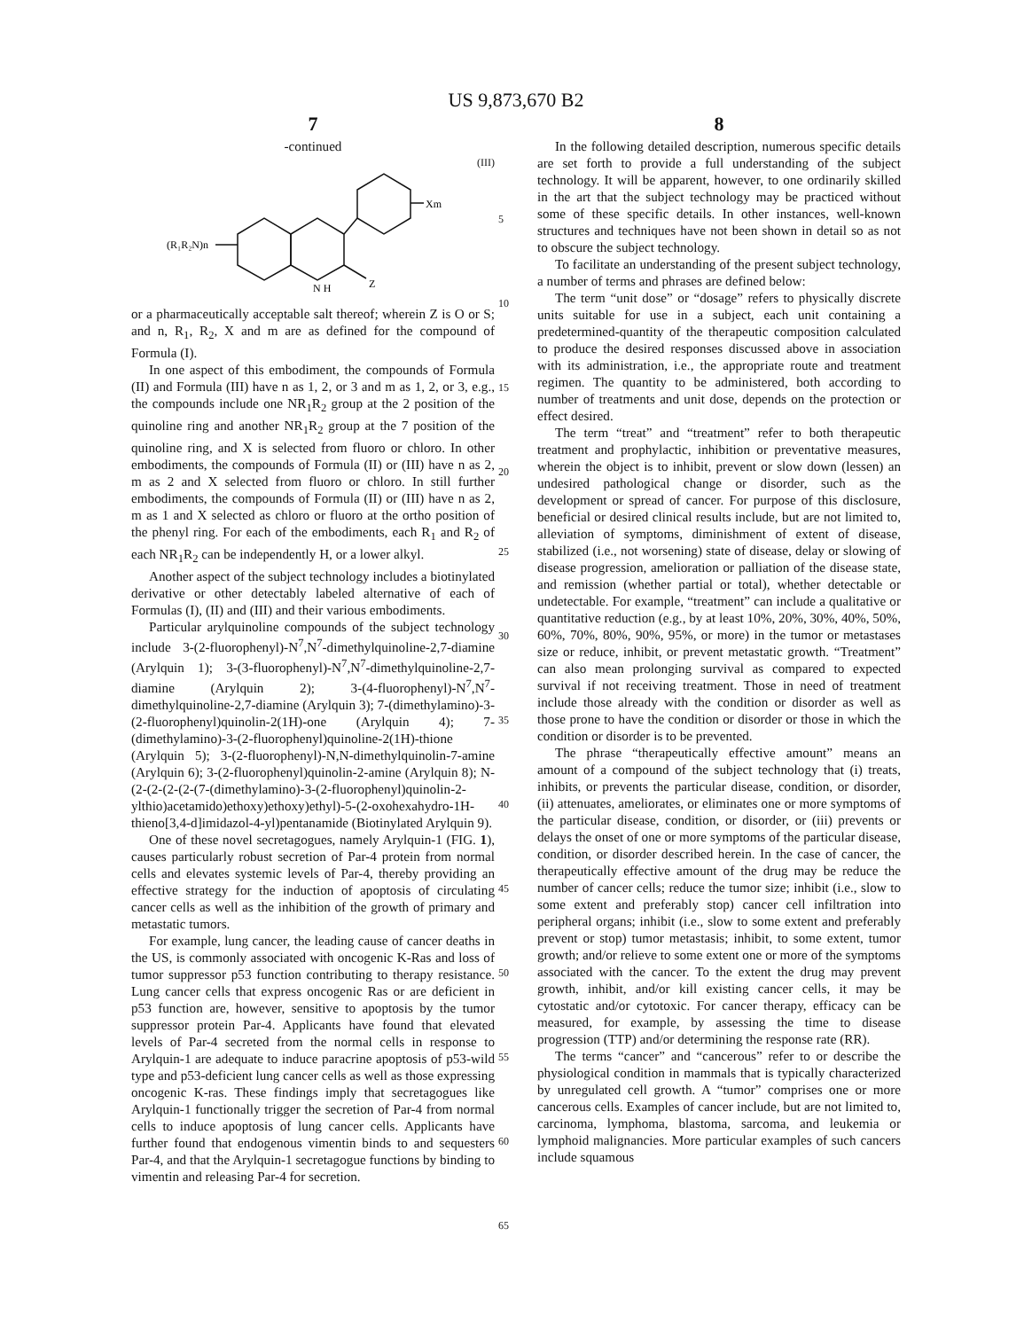US 9,873,670 B2
7
-continued
(III)
(R₁R₂N)n
Xm
Z
N H
or a pharmaceutically acceptable salt thereof; wherein Z is O or S; and n, R<sub>1</sub>, R<sub>2</sub>, X and m are as defined for the compound of Formula (I).
In one aspect of this embodiment, the compounds of Formula (II) and Formula (III) have n as 1, 2, or 3 and m as 1, 2, or 3, e.g., the compounds include one NR<sub>1</sub>R<sub>2</sub> group at the 2 position of the quinoline ring and another NR<sub>1</sub>R<sub>2</sub> group at the 7 position of the quinoline ring, and X is selected from fluoro or chloro. In other embodiments, the compounds of Formula (II) or (III) have n as 2, m as 2 and X selected from fluoro or chloro. In still further embodiments, the compounds of Formula (II) or (III) have n as 2, m as 1 and X selected as chloro or fluoro at the ortho position of the phenyl ring. For each of the embodiments, each R<sub>1</sub> and R<sub>2</sub> of each NR<sub>1</sub>R<sub>2</sub> can be independently H, or a lower alkyl.
Another aspect of the subject technology includes a biotinylated derivative or other detectably labeled alternative of each of Formulas (I), (II) and (III) and their various embodiments.
Particular arylquinoline compounds of the subject technology include 3-(2-fluorophenyl)-N<sup>7</sup>,N<sup>7</sup>-dimethylquinoline-2,7-diamine (Arylquin 1); 3-(3-fluorophenyl)-N<sup>7</sup>,N<sup>7</sup>-dimethylquinoline-2,7-diamine (Arylquin 2); 3-(4-fluorophenyl)-N<sup>7</sup>,N<sup>7</sup>-dimethylquinoline-2,7-diamine (Arylquin 3); 7-(dimethylamino)-3-(2-fluorophenyl)quinolin-2(1H)-one (Arylquin 4); 7-(dimethylamino)-3-(2-fluorophenyl)quinoline-2(1H)-thione (Arylquin 5); 3-(2-fluorophenyl)-N,N-dimethylquinolin-7-amine (Arylquin 6); 3-(2-fluorophenyl)quinolin-2-amine (Arylquin 8); N-(2-(2-(2-(2-(7-(dimethylamino)-3-(2-fluorophenyl)quinolin-2-ylthio)acetamido)ethoxy)ethoxy)ethyl)-5-(2-oxohexahydro-1H-thieno[3,4-d]imidazol-4-yl)pentanamide (Biotinylated Arylquin 9).
One of these novel secretagogues, namely Arylquin-1 (FIG. 1), causes particularly robust secretion of Par-4 protein from normal cells and elevates systemic levels of Par-4, thereby providing an effective strategy for the induction of apoptosis of circulating cancer cells as well as the inhibition of the growth of primary and metastatic tumors.
For example, lung cancer, the leading cause of cancer deaths in the US, is commonly associated with oncogenic K-Ras and loss of tumor suppressor p53 function contributing to therapy resistance. Lung cancer cells that express oncogenic Ras or are deficient in p53 function are, however, sensitive to apoptosis by the tumor suppressor protein Par-4. Applicants have found that elevated levels of Par-4 secreted from the normal cells in response to Arylquin-1 are adequate to induce paracrine apoptosis of p53-wild type and p53-deficient lung cancer cells as well as those expressing oncogenic K-ras. These findings imply that secretagogues like Arylquin-1 functionally trigger the secretion of Par-4 from normal cells to induce apoptosis of lung cancer cells. Applicants have further found that endogenous vimentin binds to and sequesters Par-4, and that the Arylquin-1 secretagogue functions by binding to vimentin and releasing Par-4 for secretion.
8
In the following detailed description, numerous specific details are set forth to provide a full understanding of the subject technology. It will be apparent, however, to one ordinarily skilled in the art that the subject technology may be practiced without some of these specific details. In other instances, well-known structures and techniques have not been shown in detail so as not to obscure the subject technology.
To facilitate an understanding of the present subject technology, a number of terms and phrases are defined below:
The term “unit dose” or “dosage” refers to physically discrete units suitable for use in a subject, each unit containing a predetermined-quantity of the therapeutic composition calculated to produce the desired responses discussed above in association with its administration, i.e., the appropriate route and treatment regimen. The quantity to be administered, both according to number of treatments and unit dose, depends on the protection or effect desired.
The term “treat” and “treatment” refer to both therapeutic treatment and prophylactic, inhibition or preventative measures, wherein the object is to inhibit, prevent or slow down (lessen) an undesired pathological change or disorder, such as the development or spread of cancer. For purpose of this disclosure, beneficial or desired clinical results include, but are not limited to, alleviation of symptoms, diminishment of extent of disease, stabilized (i.e., not worsening) state of disease, delay or slowing of disease progression, amelioration or palliation of the disease state, and remission (whether partial or total), whether detectable or undetectable. For example, “treatment” can include a qualitative or quantitative reduction (e.g., by at least 10%, 20%, 30%, 40%, 50%, 60%, 70%, 80%, 90%, 95%, or more) in the tumor or metastases size or reduce, inhibit, or prevent metastatic growth. “Treatment” can also mean prolonging survival as compared to expected survival if not receiving treatment. Those in need of treatment include those already with the condition or disorder as well as those prone to have the condition or disorder or those in which the condition or disorder is to be prevented.
The phrase “therapeutically effective amount” means an amount of a compound of the subject technology that (i) treats, inhibits, or prevents the particular disease, condition, or disorder, (ii) attenuates, ameliorates, or eliminates one or more symptoms of the particular disease, condition, or disorder, or (iii) prevents or delays the onset of one or more symptoms of the particular disease, condition, or disorder described herein. In the case of cancer, the therapeutically effective amount of the drug may be reduce the number of cancer cells; reduce the tumor size; inhibit (i.e., slow to some extent and preferably stop) cancer cell infiltration into peripheral organs; inhibit (i.e., slow to some extent and preferably prevent or stop) tumor metastasis; inhibit, to some extent, tumor growth; and/or relieve to some extent one or more of the symptoms associated with the cancer. To the extent the drug may prevent growth, inhibit, and/or kill existing cancer cells, it may be cytostatic and/or cytotoxic. For cancer therapy, efficacy can be measured, for example, by assessing the time to disease progression (TTP) and/or determining the response rate (RR).
The terms “cancer” and “cancerous” refer to or describe the physiological condition in mammals that is typically characterized by unregulated cell growth. A “tumor” comprises one or more cancerous cells. Examples of cancer include, but are not limited to, carcinoma, lymphoma, blastoma, sarcoma, and leukemia or lymphoid malignancies. More particular examples of such cancers include squamous
5
10
15
20
25
30
35
40
45
50
55
60
65